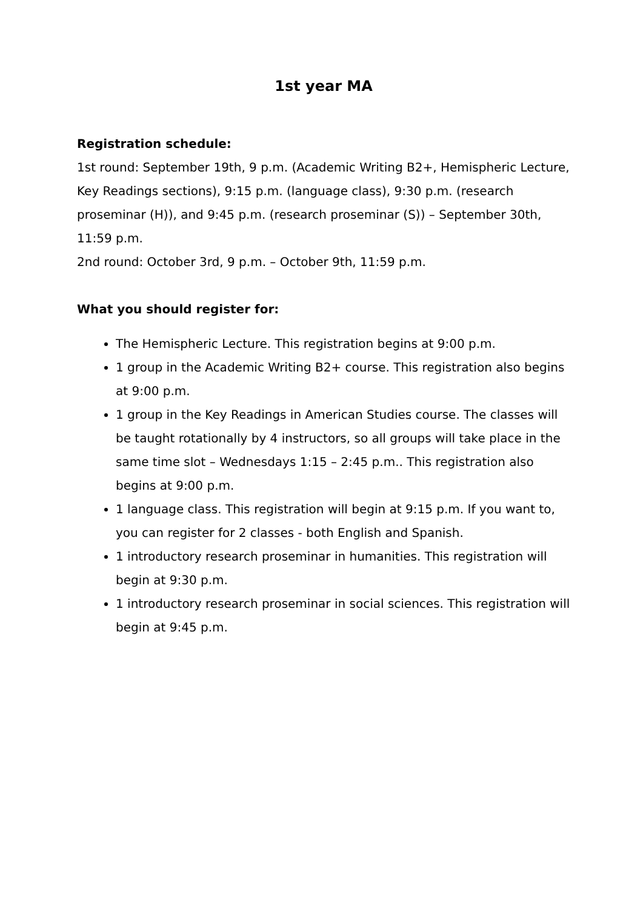1st year MA
Registration schedule:
1st round: September 19th, 9 p.m. (Academic Writing B2+, Hemispheric Lecture, Key Readings sections), 9:15 p.m. (language class), 9:30 p.m. (research proseminar (H)), and 9:45 p.m. (research proseminar (S)) – September 30th, 11:59 p.m.
2nd round: October 3rd, 9 p.m. – October 9th, 11:59 p.m.
What you should register for:
The Hemispheric Lecture. This registration begins at 9:00 p.m.
1 group in the Academic Writing B2+ course. This registration also begins at 9:00 p.m.
1 group in the Key Readings in American Studies course. The classes will be taught rotationally by 4 instructors, so all groups will take place in the same time slot – Wednesdays 1:15 – 2:45 p.m.. This registration also begins at 9:00 p.m.
1 language class. This registration will begin at 9:15 p.m. If you want to, you can register for 2 classes - both English and Spanish.
1 introductory research proseminar in humanities. This registration will begin at 9:30 p.m.
1 introductory research proseminar in social sciences. This registration will begin at 9:45 p.m.